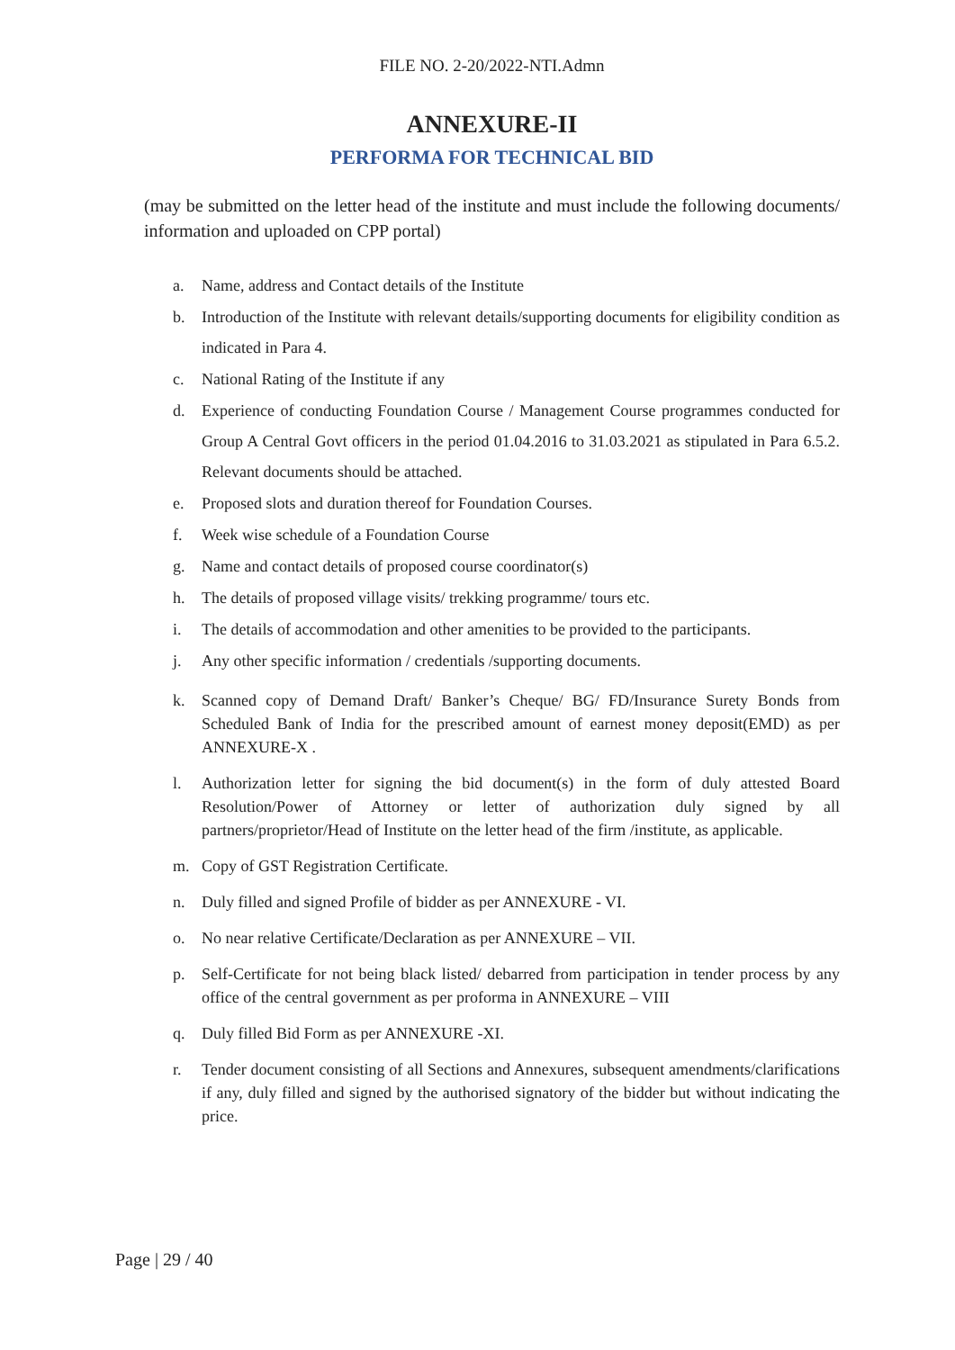FILE NO. 2-20/2022-NTI.Admn
ANNEXURE-II
PERFORMA FOR TECHNICAL BID
(may be submitted on the letter head of the institute and must include the following documents/ information and uploaded on CPP portal)
a. Name, address and Contact details of the Institute
b. Introduction of the Institute with relevant details/supporting documents for eligibility condition as indicated in Para 4.
c. National Rating of the Institute if any
d. Experience of conducting Foundation Course / Management Course programmes conducted for Group A Central Govt officers in the period 01.04.2016 to 31.03.2021 as stipulated in Para 6.5.2. Relevant documents should be attached.
e. Proposed slots and duration thereof for Foundation Courses.
f. Week wise schedule of a Foundation Course
g. Name and contact details of proposed course coordinator(s)
h. The details of proposed village visits/ trekking programme/ tours etc.
i. The details of accommodation and other amenities to be provided to the participants.
j. Any other specific information / credentials /supporting documents.
k. Scanned copy of Demand Draft/ Banker’s Cheque/ BG/ FD/Insurance Surety Bonds from Scheduled Bank of India for the prescribed amount of earnest money deposit(EMD) as per ANNEXURE-X .
l. Authorization letter for signing the bid document(s) in the form of duly attested Board Resolution/Power of Attorney or letter of authorization duly signed by all partners/proprietor/Head of Institute on the letter head of the firm /institute, as applicable.
m. Copy of GST Registration Certificate.
n. Duly filled and signed Profile of bidder as per ANNEXURE - VI.
o. No near relative Certificate/Declaration as per ANNEXURE – VII.
p. Self-Certificate for not being black listed/ debarred from participation in tender process by any office of the central government as per proforma in ANNEXURE – VIII
q. Duly filled Bid Form as per ANNEXURE -XI.
r. Tender document consisting of all Sections and Annexures, subsequent amendments/clarifications if any, duly filled and signed by the authorised signatory of the bidder but without indicating the price.
Page | 29 / 40